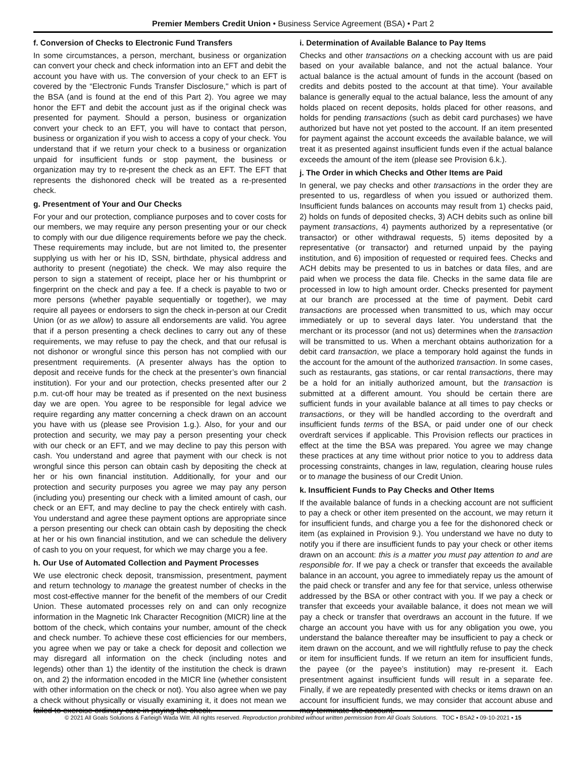Premier Members Credit Union • Business Service Agreement (BSA) • Part 2
f. Conversion of Checks to Electronic Fund Transfers
In some circumstances, a person, merchant, business or organization can convert your check and check information into an EFT and debit the account you have with us. The conversion of your check to an EFT is covered by the “Electronic Funds Transfer Disclosure," which is part of the BSA (and is found at the end of this Part 2). You agree we may honor the EFT and debit the account just as if the original check was presented for payment. Should a person, business or organization convert your check to an EFT, you will have to contact that person, business or organization if you wish to access a copy of your check. You understand that if we return your check to a business or organization unpaid for insufficient funds or stop payment, the business or organization may try to re-present the check as an EFT. The EFT that represents the dishonored check will be treated as a re-presented check.
g. Presentment of Your and Our Checks
For your and our protection, compliance purposes and to cover costs for our members, we may require any person presenting your or our check to comply with our due diligence requirements before we pay the check. These requirements may include, but are not limited to, the presenter supplying us with her or his ID, SSN, birthdate, physical address and authority to present (negotiate) the check. We may also require the person to sign a statement of receipt, place her or his thumbprint or fingerprint on the check and pay a fee. If a check is payable to two or more persons (whether payable sequentially or together), we may require all payees or endorsers to sign the check in-person at our Credit Union (or as we allow) to assure all endorsements are valid. You agree that if a person presenting a check declines to carry out any of these requirements, we may refuse to pay the check, and that our refusal is not dishonor or wrongful since this person has not complied with our presentment requirements. (A presenter always has the option to deposit and receive funds for the check at the presenter’s own financial institution). For your and our protection, checks presented after our 2 p.m. cut-off hour may be treated as if presented on the next business day we are open. You agree to be responsible for legal advice we require regarding any matter concerning a check drawn on an account you have with us (please see Provision 1.g.). Also, for your and our protection and security, we may pay a person presenting your check with our check or an EFT, and we may decline to pay this person with cash. You understand and agree that payment with our check is not wrongful since this person can obtain cash by depositing the check at her or his own financial institution. Additionally, for your and our protection and security purposes you agree we may pay any person (including you) presenting our check with a limited amount of cash, our check or an EFT, and may decline to pay the check entirely with cash. You understand and agree these payment options are appropriate since a person presenting our check can obtain cash by depositing the check at her or his own financial institution, and we can schedule the delivery of cash to you on your request, for which we may charge you a fee.
h. Our Use of Automated Collection and Payment Processes
We use electronic check deposit, transmission, presentment, payment and return technology to manage the greatest number of checks in the most cost-effective manner for the benefit of the members of our Credit Union. These automated processes rely on and can only recognize information in the Magnetic Ink Character Recognition (MICR) line at the bottom of the check, which contains your number, amount of the check and check number. To achieve these cost efficiencies for our members, you agree when we pay or take a check for deposit and collection we may disregard all information on the check (including notes and legends) other than 1) the identity of the institution the check is drawn on, and 2) the information encoded in the MICR line (whether consistent with other information on the check or not). You also agree when we pay a check without physically or visually examining it, it does not mean we failed to exercise ordinary care in paying the check.
i. Determination of Available Balance to Pay Items
Checks and other transactions on a checking account with us are paid based on your available balance, and not the actual balance. Your actual balance is the actual amount of funds in the account (based on credits and debits posted to the account at that time). Your available balance is generally equal to the actual balance, less the amount of any holds placed on recent deposits, holds placed for other reasons, and holds for pending transactions (such as debit card purchases) we have authorized but have not yet posted to the account. If an item presented for payment against the account exceeds the available balance, we will treat it as presented against insufficient funds even if the actual balance exceeds the amount of the item (please see Provision 6.k.).
j. The Order in which Checks and Other Items are Paid
In general, we pay checks and other transactions in the order they are presented to us, regardless of when you issued or authorized them. Insufficient funds balances on accounts may result from 1) checks paid, 2) holds on funds of deposited checks, 3) ACH debits such as online bill payment transactions, 4) payments authorized by a representative (or transactor) or other withdrawal requests, 5) items deposited by a representative (or transactor) and returned unpaid by the paying institution, and 6) imposition of requested or required fees. Checks and ACH debits may be presented to us in batches or data files, and are paid when we process the data file. Checks in the same data file are processed in low to high amount order. Checks presented for payment at our branch are processed at the time of payment. Debit card transactions are processed when transmitted to us, which may occur immediately or up to several days later. You understand that the merchant or its processor (and not us) determines when the transaction will be transmitted to us. When a merchant obtains authorization for a debit card transaction, we place a temporary hold against the funds in the account for the amount of the authorized transaction. In some cases, such as restaurants, gas stations, or car rental transactions, there may be a hold for an initially authorized amount, but the transaction is submitted at a different amount. You should be certain there are sufficient funds in your available balance at all times to pay checks or transactions, or they will be handled according to the overdraft and insufficient funds terms of the BSA, or paid under one of our check overdraft services if applicable. This Provision reflects our practices in effect at the time the BSA was prepared. You agree we may change these practices at any time without prior notice to you to address data processing constraints, changes in law, regulation, clearing house rules or to manage the business of our Credit Union.
k. Insufficient Funds to Pay Checks and Other Items
If the available balance of funds in a checking account are not sufficient to pay a check or other item presented on the account, we may return it for insufficient funds, and charge you a fee for the dishonored check or item (as explained in Provision 9.). You understand we have no duty to notify you if there are insufficient funds to pay your check or other items drawn on an account: this is a matter you must pay attention to and are responsible for. If we pay a check or transfer that exceeds the available balance in an account, you agree to immediately repay us the amount of the paid check or transfer and any fee for that service, unless otherwise addressed by the BSA or other contract with you. If we pay a check or transfer that exceeds your available balance, it does not mean we will pay a check or transfer that overdraws an account in the future. If we charge an account you have with us for any obligation you owe, you understand the balance thereafter may be insufficient to pay a check or item drawn on the account, and we will rightfully refuse to pay the check or item for insufficient funds. If we return an item for insufficient funds, the payee (or the payee’s institution) may re-present it. Each presentment against insufficient funds will result in a separate fee. Finally, if we are repeatedly presented with checks or items drawn on an account for insufficient funds, we may consider that account abuse and may terminate the account.
© 2021 All Goals Solutions & Farleigh Wada Witt. All rights reserved. Reproduction prohibited without written permission from All Goals Solutions. TOC ▪ BSA2 ▪ 09-10-2021 ▪ 15